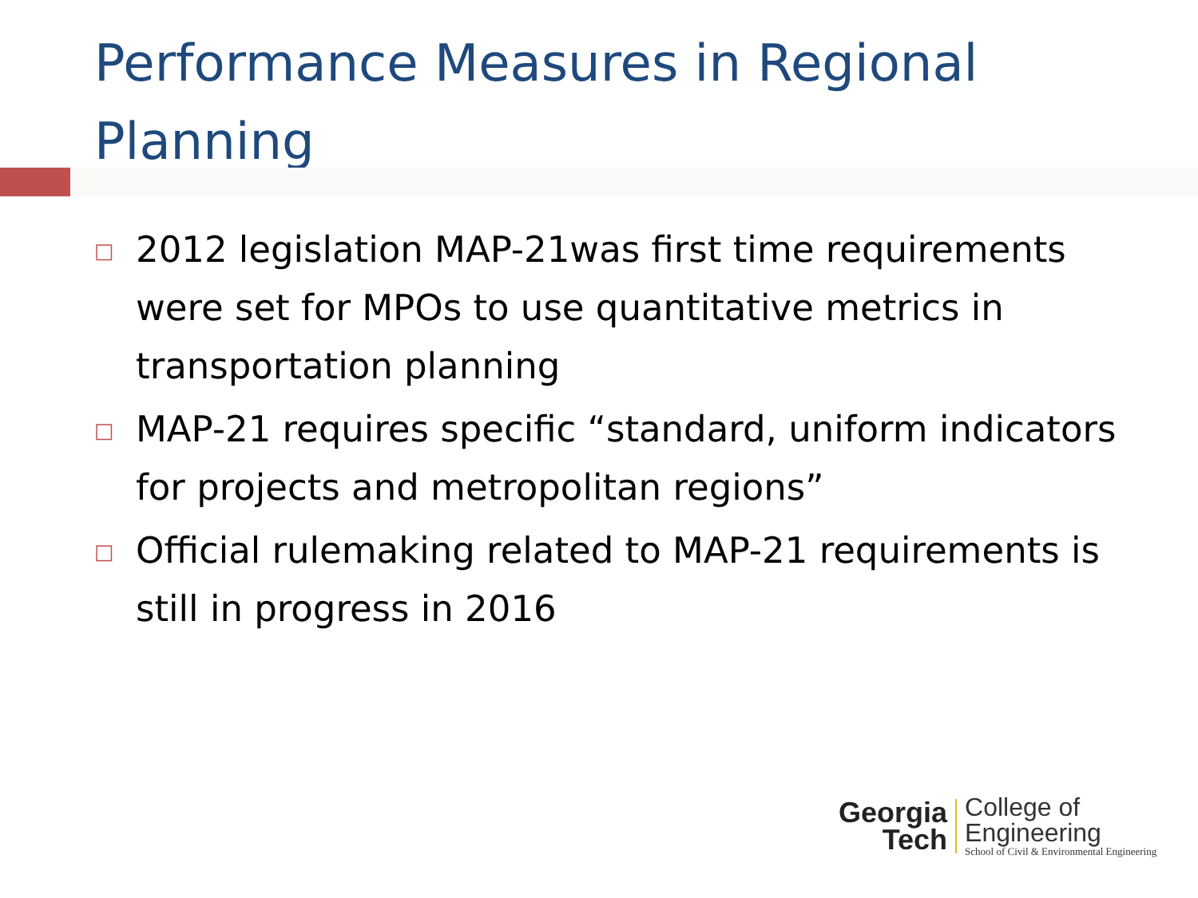Performance Measures in Regional Planning
□ 2012 legislation MAP-21was first time requirements were set for MPOs to use quantitative metrics in transportation planning
□ MAP-21 requires specific “standard, uniform indicators for projects and metropolitan regions”
□ Official rulemaking related to MAP-21 requirements is still in progress in 2016
Georgia
Tech
College of
Engineering
School of Civil & Environmental Engineering